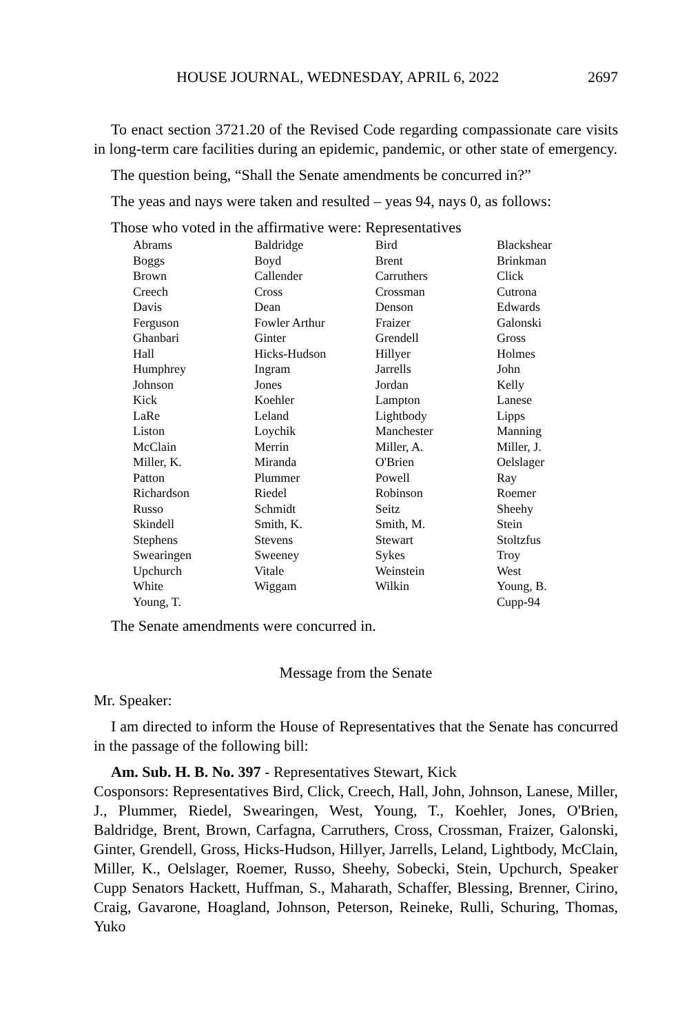HOUSE JOURNAL, WEDNESDAY, APRIL 6, 2022 2697
To enact section 3721.20 of the Revised Code regarding compassionate care visits in long-term care facilities during an epidemic, pandemic, or other state of emergency.
The question being, “Shall the Senate amendments be concurred in?”
The yeas and nays were taken and resulted – yeas 94, nays 0, as follows:
Those who voted in the affirmative were: Representatives
| Abrams | Baldridge | Bird | Blackshear |
| Boggs | Boyd | Brent | Brinkman |
| Brown | Callender | Carruthers | Click |
| Creech | Cross | Crossman | Cutrona |
| Davis | Dean | Denson | Edwards |
| Ferguson | Fowler Arthur | Fraizer | Galonski |
| Ghanbari | Ginter | Grendell | Gross |
| Hall | Hicks-Hudson | Hillyer | Holmes |
| Humphrey | Ingram | Jarrells | John |
| Johnson | Jones | Jordan | Kelly |
| Kick | Koehler | Lampton | Lanese |
| LaRe | Leland | Lightbody | Lipps |
| Liston | Loychik | Manchester | Manning |
| McClain | Merrin | Miller, A. | Miller, J. |
| Miller, K. | Miranda | O'Brien | Oelslager |
| Patton | Plummer | Powell | Ray |
| Richardson | Riedel | Robinson | Roemer |
| Russo | Schmidt | Seitz | Sheehy |
| Skindell | Smith, K. | Smith, M. | Stein |
| Stephens | Stevens | Stewart | Stoltzfus |
| Swearingen | Sweeney | Sykes | Troy |
| Upchurch | Vitale | Weinstein | West |
| White | Wiggam | Wilkin | Young, B. |
| Young, T. | | | Cupp-94 |
The Senate amendments were concurred in.
Message from the Senate
Mr. Speaker:
I am directed to inform the House of Representatives that the Senate has concurred in the passage of the following bill:
Am. Sub. H. B. No. 397 - Representatives Stewart, Kick
Cosponsors: Representatives Bird, Click, Creech, Hall, John, Johnson, Lanese, Miller, J., Plummer, Riedel, Swearingen, West, Young, T., Koehler, Jones, O'Brien, Baldridge, Brent, Brown, Carfagna, Carruthers, Cross, Crossman, Fraizer, Galonski, Ginter, Grendell, Gross, Hicks-Hudson, Hillyer, Jarrells, Leland, Lightbody, McClain, Miller, K., Oelslager, Roemer, Russo, Sheehy, Sobecki, Stein, Upchurch, Speaker Cupp Senators Hackett, Huffman, S., Maharath, Schaffer, Blessing, Brenner, Cirino, Craig, Gavarone, Hoagland, Johnson, Peterson, Reineke, Rulli, Schuring, Thomas, Yuko